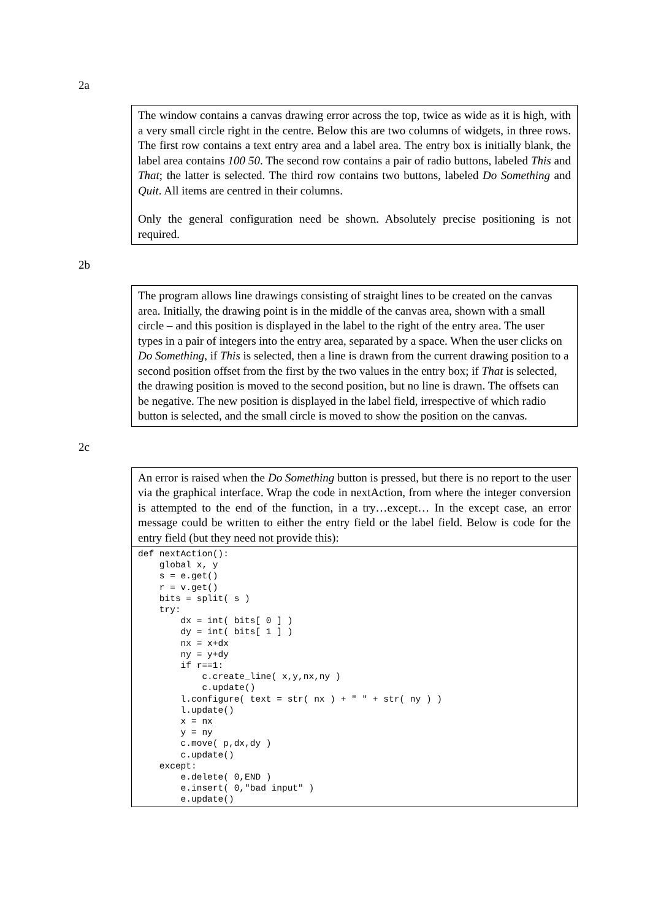2a
The window contains a canvas drawing error across the top, twice as wide as it is high, with a very small circle right in the centre. Below this are two columns of widgets, in three rows. The first row contains a text entry area and a label area. The entry box is initially blank, the label area contains 100 50. The second row contains a pair of radio buttons, labeled This and That; the latter is selected. The third row contains two buttons, labeled Do Something and Quit. All items are centred in their columns.
Only the general configuration need be shown. Absolutely precise positioning is not required.
2b
The program allows line drawings consisting of straight lines to be created on the canvas area. Initially, the drawing point is in the middle of the canvas area, shown with a small circle – and this position is displayed in the label to the right of the entry area. The user types in a pair of integers into the entry area, separated by a space. When the user clicks on Do Something, if This is selected, then a line is drawn from the current drawing position to a second position offset from the first by the two values in the entry box; if That is selected, the drawing position is moved to the second position, but no line is drawn. The offsets can be negative. The new position is displayed in the label field, irrespective of which radio button is selected, and the small circle is moved to show the position on the canvas.
2c
An error is raised when the Do Something button is pressed, but there is no report to the user via the graphical interface. Wrap the code in nextAction, from where the integer conversion is attempted to the end of the function, in a try…except… In the except case, an error message could be written to either the entry field or the label field. Below is code for the entry field (but they need not provide this):
def nextAction():
    global x, y
    s = e.get()
    r = v.get()
    bits = split( s )
    try:
        dx = int( bits[ 0 ] )
        dy = int( bits[ 1 ] )
        nx = x+dx
        ny = y+dy
        if r==1:
            c.create_line( x,y,nx,ny )
            c.update()
        l.configure( text = str( nx ) + " " + str( ny ) )
        l.update()
        x = nx
        y = ny
        c.move( p,dx,dy )
        c.update()
    except:
        e.delete( 0,END )
        e.insert( 0,"bad input" )
        e.update()